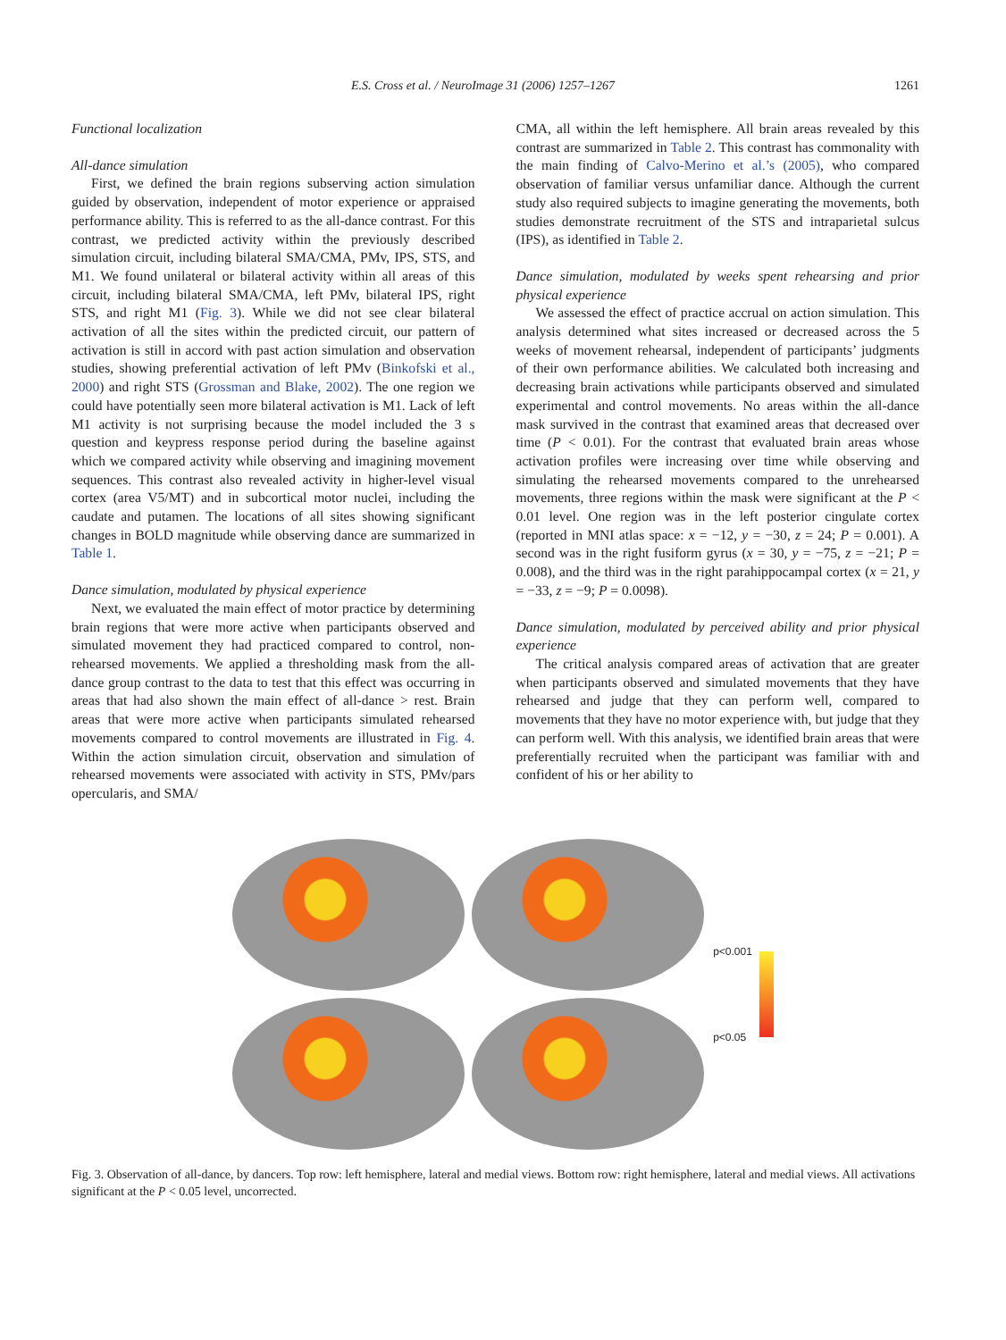E.S. Cross et al. / NeuroImage 31 (2006) 1257–1267 1261
Functional localization
All-dance simulation
First, we defined the brain regions subserving action simulation guided by observation, independent of motor experience or appraised performance ability. This is referred to as the all-dance contrast. For this contrast, we predicted activity within the previously described simulation circuit, including bilateral SMA/CMA, PMv, IPS, STS, and M1. We found unilateral or bilateral activity within all areas of this circuit, including bilateral SMA/CMA, left PMv, bilateral IPS, right STS, and right M1 (Fig. 3). While we did not see clear bilateral activation of all the sites within the predicted circuit, our pattern of activation is still in accord with past action simulation and observation studies, showing preferential activation of left PMv (Binkofski et al., 2000) and right STS (Grossman and Blake, 2002). The one region we could have potentially seen more bilateral activation is M1. Lack of left M1 activity is not surprising because the model included the 3 s question and keypress response period during the baseline against which we compared activity while observing and imagining movement sequences. This contrast also revealed activity in higher-level visual cortex (area V5/MT) and in subcortical motor nuclei, including the caudate and putamen. The locations of all sites showing significant changes in BOLD magnitude while observing dance are summarized in Table 1.
Dance simulation, modulated by physical experience
Next, we evaluated the main effect of motor practice by determining brain regions that were more active when participants observed and simulated movement they had practiced compared to control, non-rehearsed movements. We applied a thresholding mask from the all-dance group contrast to the data to test that this effect was occurring in areas that had also shown the main effect of all-dance > rest. Brain areas that were more active when participants simulated rehearsed movements compared to control movements are illustrated in Fig. 4. Within the action simulation circuit, observation and simulation of rehearsed movements were associated with activity in STS, PMv/pars opercularis, and SMA/
CMA, all within the left hemisphere. All brain areas revealed by this contrast are summarized in Table 2. This contrast has commonality with the main finding of Calvo-Merino et al.’s (2005), who compared observation of familiar versus unfamiliar dance. Although the current study also required subjects to imagine generating the movements, both studies demonstrate recruitment of the STS and intraparietal sulcus (IPS), as identified in Table 2.
Dance simulation, modulated by weeks spent rehearsing and prior physical experience
We assessed the effect of practice accrual on action simulation. This analysis determined what sites increased or decreased across the 5 weeks of movement rehearsal, independent of participants’ judgments of their own performance abilities. We calculated both increasing and decreasing brain activations while participants observed and simulated experimental and control movements. No areas within the all-dance mask survived in the contrast that examined areas that decreased over time (P < 0.01). For the contrast that evaluated brain areas whose activation profiles were increasing over time while observing and simulating the rehearsed movements compared to the unrehearsed movements, three regions within the mask were significant at the P < 0.01 level. One region was in the left posterior cingulate cortex (reported in MNI atlas space: x = −12, y = −30, z = 24; P = 0.001). A second was in the right fusiform gyrus (x = 30, y = −75, z = −21; P = 0.008), and the third was in the right parahippocampal cortex (x = 21, y = −33, z = −9; P = 0.0098).
Dance simulation, modulated by perceived ability and prior physical experience
The critical analysis compared areas of activation that are greater when participants observed and simulated movements that they have rehearsed and judge that they can perform well, compared to movements that they have no motor experience with, but judge that they can perform well. With this analysis, we identified brain areas that were preferentially recruited when the participant was familiar with and confident of his or her ability to
p<0.001
p<0.05
Fig. 3. Observation of all-dance, by dancers. Top row: left hemisphere, lateral and medial views. Bottom row: right hemisphere, lateral and medial views. All activations significant at the P < 0.05 level, uncorrected.